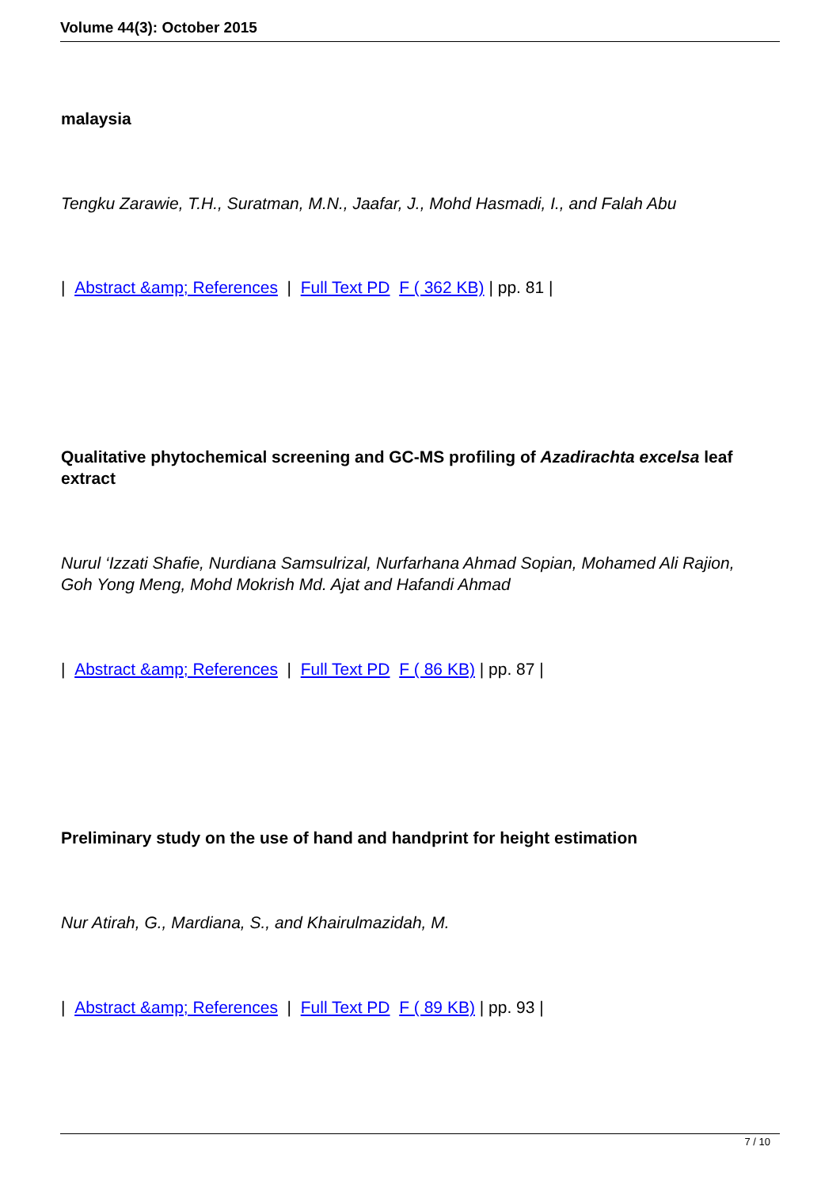Volume 44(3): October 2015
malaysia
Tengku Zarawie, T.H., Suratman, M.N., Jaafar, J., Mohd Hasmadi, I., and Falah Abu
| Abstract &amp; References | Full Text PD F ( 362 KB) | pp. 81 |
Qualitative phytochemical screening and GC-MS profiling of Azadirachta excelsa leaf extract
Nurul ‘Izzati Shafie, Nurdiana Samsulrizal, Nurfarhana Ahmad Sopian, Mohamed Ali Rajion, Goh Yong Meng, Mohd Mokrish Md. Ajat and Hafandi Ahmad
| Abstract &amp; References | Full Text PD F ( 86 KB) | pp. 87 |
Preliminary study on the use of hand and handprint for height estimation
Nur Atirah, G., Mardiana, S., and Khairulmazidah, M.
| Abstract &amp; References | Full Text PD F ( 89 KB) | pp. 93 |
7 / 10